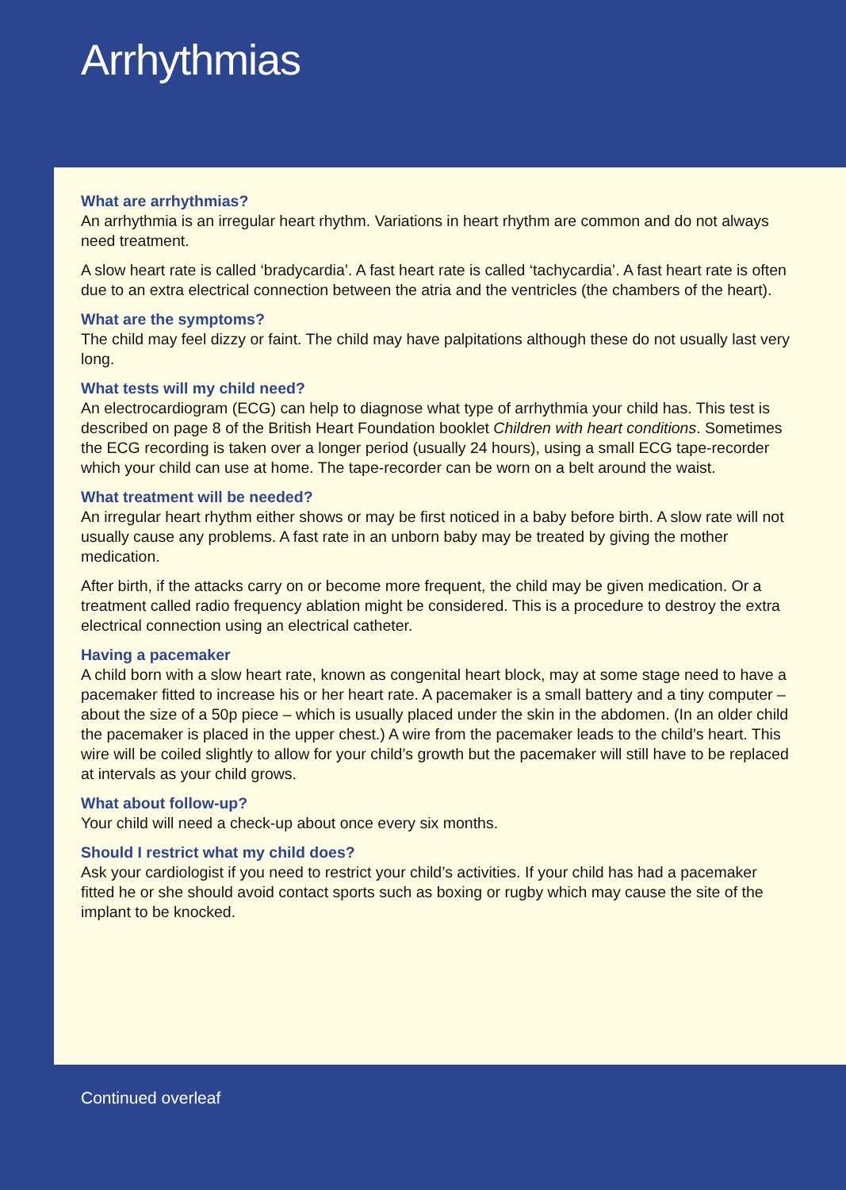Arrhythmias
What are arrhythmias?
An arrhythmia is an irregular heart rhythm. Variations in heart rhythm are common and do not always need treatment.
A slow heart rate is called ‘bradycardia’. A fast heart rate is called ‘tachycardia’. A fast heart rate is often due to an extra electrical connection between the atria and the ventricles (the chambers of the heart).
What are the symptoms?
The child may feel dizzy or faint. The child may have palpitations although these do not usually last very long.
What tests will my child need?
An electrocardiogram (ECG) can help to diagnose what type of arrhythmia your child has. This test is described on page 8 of the British Heart Foundation booklet Children with heart conditions. Sometimes the ECG recording is taken over a longer period (usually 24 hours), using a small ECG tape-recorder which your child can use at home. The tape-recorder can be worn on a belt around the waist.
What treatment will be needed?
An irregular heart rhythm either shows or may be first noticed in a baby before birth. A slow rate will not usually cause any problems. A fast rate in an unborn baby may be treated by giving the mother medication.
After birth, if the attacks carry on or become more frequent, the child may be given medication. Or a treatment called radio frequency ablation might be considered. This is a procedure to destroy the extra electrical connection using an electrical catheter.
Having a pacemaker
A child born with a slow heart rate, known as congenital heart block, may at some stage need to have a pacemaker fitted to increase his or her heart rate. A pacemaker is a small battery and a tiny computer – about the size of a 50p piece – which is usually placed under the skin in the abdomen. (In an older child the pacemaker is placed in the upper chest.) A wire from the pacemaker leads to the child’s heart. This wire will be coiled slightly to allow for your child’s growth but the pacemaker will still have to be replaced at intervals as your child grows.
What about follow-up?
Your child will need a check-up about once every six months.
Should I restrict what my child does?
Ask your cardiologist if you need to restrict your child’s activities. If your child has had a pacemaker fitted he or she should avoid contact sports such as boxing or rugby which may cause the site of the implant to be knocked.
Continued overleaf